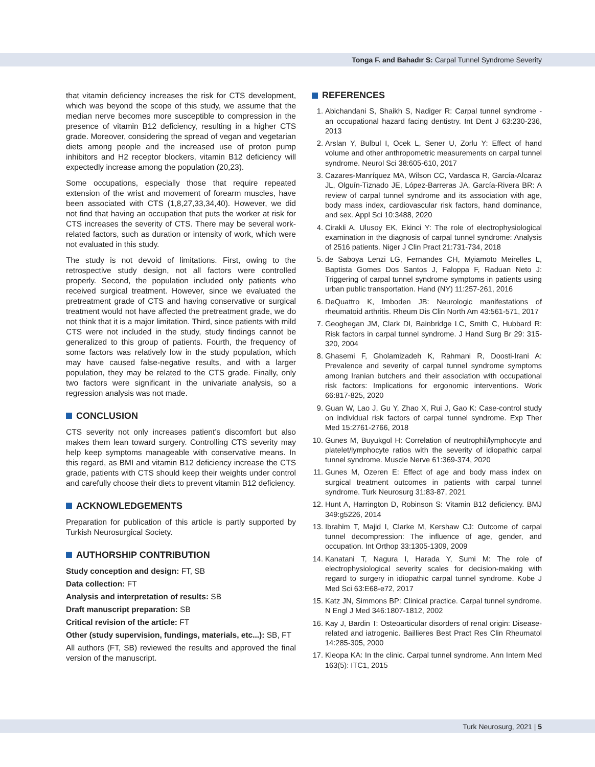Tonga F. and Bahadır S: Carpal Tunnel Syndrome Severity
that vitamin deficiency increases the risk for CTS development, which was beyond the scope of this study, we assume that the median nerve becomes more susceptible to compression in the presence of vitamin B12 deficiency, resulting in a higher CTS grade. Moreover, considering the spread of vegan and vegetarian diets among people and the increased use of proton pump inhibitors and H2 receptor blockers, vitamin B12 deficiency will expectedly increase among the population (20,23).
Some occupations, especially those that require repeated extension of the wrist and movement of forearm muscles, have been associated with CTS (1,8,27,33,34,40). However, we did not find that having an occupation that puts the worker at risk for CTS increases the severity of CTS. There may be several work-related factors, such as duration or intensity of work, which were not evaluated in this study.
The study is not devoid of limitations. First, owing to the retrospective study design, not all factors were controlled properly. Second, the population included only patients who received surgical treatment. However, since we evaluated the pretreatment grade of CTS and having conservative or surgical treatment would not have affected the pretreatment grade, we do not think that it is a major limitation. Third, since patients with mild CTS were not included in the study, study findings cannot be generalized to this group of patients. Fourth, the frequency of some factors was relatively low in the study population, which may have caused false-negative results, and with a larger population, they may be related to the CTS grade. Finally, only two factors were significant in the univariate analysis, so a regression analysis was not made.
CONCLUSION
CTS severity not only increases patient’s discomfort but also makes them lean toward surgery. Controlling CTS severity may help keep symptoms manageable with conservative means. In this regard, as BMI and vitamin B12 deficiency increase the CTS grade, patients with CTS should keep their weights under control and carefully choose their diets to prevent vitamin B12 deficiency.
ACKNOWLEDGEMENTS
Preparation for publication of this article is partly supported by Turkish Neurosurgical Society.
AUTHORSHIP CONTRIBUTION
Study conception and design: FT, SB
Data collection: FT
Analysis and interpretation of results: SB
Draft manuscript preparation: SB
Critical revision of the article: FT
Other (study supervision, fundings, materials, etc...): SB, FT
All authors (FT, SB) reviewed the results and approved the final version of the manuscript.
REFERENCES
1. Abichandani S, Shaikh S, Nadiger R: Carpal tunnel syndrome - an occupational hazard facing dentistry. Int Dent J 63:230-236, 2013
2. Arslan Y, Bulbul I, Ocek L, Sener U, Zorlu Y: Effect of hand volume and other anthropometric measurements on carpal tunnel syndrome. Neurol Sci 38:605-610, 2017
3. Cazares-Manríquez MA, Wilson CC, Vardasca R, García-Alcaraz JL, Olguín-Tiznado JE, López-Barreras JA, García-Rivera BR: A review of carpal tunnel syndrome and its association with age, body mass index, cardiovascular risk factors, hand dominance, and sex. Appl Sci 10:3488, 2020
4. Cirakli A, Ulusoy EK, Ekinci Y: The role of electrophysiological examination in the diagnosis of carpal tunnel syndrome: Analysis of 2516 patients. Niger J Clin Pract 21:731-734, 2018
5. de Saboya Lenzi LG, Fernandes CH, Myiamoto Meirelles L, Baptista Gomes Dos Santos J, Faloppa F, Raduan Neto J: Triggering of carpal tunnel syndrome symptoms in patients using urban public transportation. Hand (NY) 11:257-261, 2016
6. DeQuattro K, Imboden JB: Neurologic manifestations of rheumatoid arthritis. Rheum Dis Clin North Am 43:561-571, 2017
7. Geoghegan JM, Clark DI, Bainbridge LC, Smith C, Hubbard R: Risk factors in carpal tunnel syndrome. J Hand Surg Br 29: 315-320, 2004
8. Ghasemi F, Gholamizadeh K, Rahmani R, Doosti-Irani A: Prevalence and severity of carpal tunnel syndrome symptoms among Iranian butchers and their association with occupational risk factors: Implications for ergonomic interventions. Work 66:817-825, 2020
9. Guan W, Lao J, Gu Y, Zhao X, Rui J, Gao K: Case-control study on individual risk factors of carpal tunnel syndrome. Exp Ther Med 15:2761-2766, 2018
10. Gunes M, Buyukgol H: Correlation of neutrophil/lymphocyte and platelet/lymphocyte ratios with the severity of idiopathic carpal tunnel syndrome. Muscle Nerve 61:369-374, 2020
11. Gunes M, Ozeren E: Effect of age and body mass index on surgical treatment outcomes in patients with carpal tunnel syndrome. Turk Neurosurg 31:83-87, 2021
12. Hunt A, Harrington D, Robinson S: Vitamin B12 deficiency. BMJ 349:g5226, 2014
13. Ibrahim T, Majid I, Clarke M, Kershaw CJ: Outcome of carpal tunnel decompression: The influence of age, gender, and occupation. Int Orthop 33:1305-1309, 2009
14. Kanatani T, Nagura I, Harada Y, Sumi M: The role of electrophysiological severity scales for decision-making with regard to surgery in idiopathic carpal tunnel syndrome. Kobe J Med Sci 63:E68-e72, 2017
15. Katz JN, Simmons BP: Clinical practice. Carpal tunnel syndrome. N Engl J Med 346:1807-1812, 2002
16. Kay J, Bardin T: Osteoarticular disorders of renal origin: Disease-related and iatrogenic. Baillieres Best Pract Res Clin Rheumatol 14:285-305, 2000
17. Kleopa KA: In the clinic. Carpal tunnel syndrome. Ann Intern Med 163(5): ITC1, 2015
Turk Neurosurg, 2021 | 5